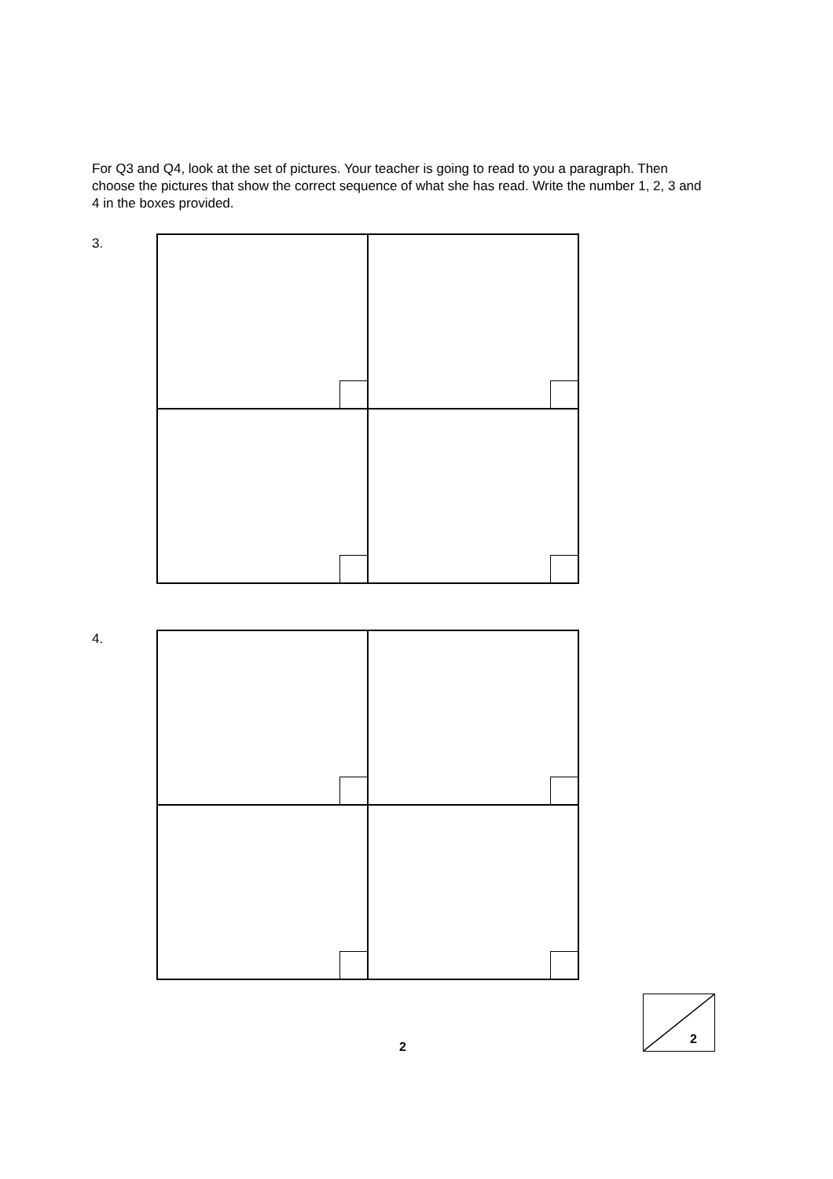For Q3 and Q4, look at the set of pictures. Your teacher is going to read to you a paragraph. Then choose the pictures that show the correct sequence of what she has read. Write the number 1, 2, 3 and 4 in the boxes provided.
3.
4.
2
2